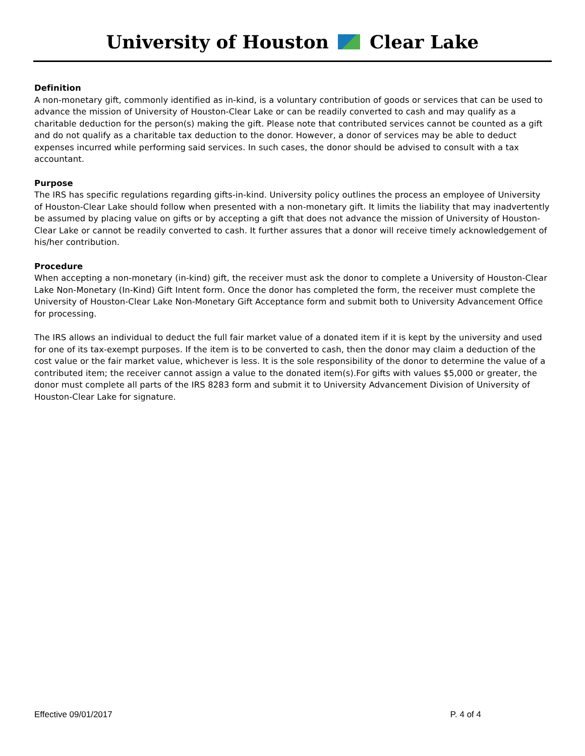University of Houston Clear Lake
Definition
A non-monetary gift, commonly identified as in-kind, is a voluntary contribution of goods or services that can be used to advance the mission of University of Houston-Clear Lake or can be readily converted to cash and may qualify as a charitable deduction for the person(s) making the gift. Please note that contributed services cannot be counted as a gift and do not qualify as a charitable tax deduction to the donor. However, a donor of services may be able to deduct expenses incurred while performing said services. In such cases, the donor should be advised to consult with a tax accountant.
Purpose
The IRS has specific regulations regarding gifts-in-kind. University policy outlines the process an employee of University of Houston-Clear Lake should follow when presented with a non-monetary gift. It limits the liability that may inadvertently be assumed by placing value on gifts or by accepting a gift that does not advance the mission of University of Houston-Clear Lake or cannot be readily converted to cash. It further assures that a donor will receive timely acknowledgement of his/her contribution.
Procedure
When accepting a non-monetary (in-kind) gift, the receiver must ask the donor to complete a University of Houston-Clear Lake Non-Monetary (In-Kind) Gift Intent form. Once the donor has completed the form, the receiver must complete the University of Houston-Clear Lake Non-Monetary Gift Acceptance form and submit both to University Advancement Office for processing.
The IRS allows an individual to deduct the full fair market value of a donated item if it is kept by the university and used for one of its tax-exempt purposes. If the item is to be converted to cash, then the donor may claim a deduction of the cost value or the fair market value, whichever is less. It is the sole responsibility of the donor to determine the value of a contributed item; the receiver cannot assign a value to the donated item(s).For gifts with values $5,000 or greater, the donor must complete all parts of the IRS 8283 form and submit it to University Advancement Division of University of Houston-Clear Lake for signature.
Effective 09/01/2017 P. 4 of 4